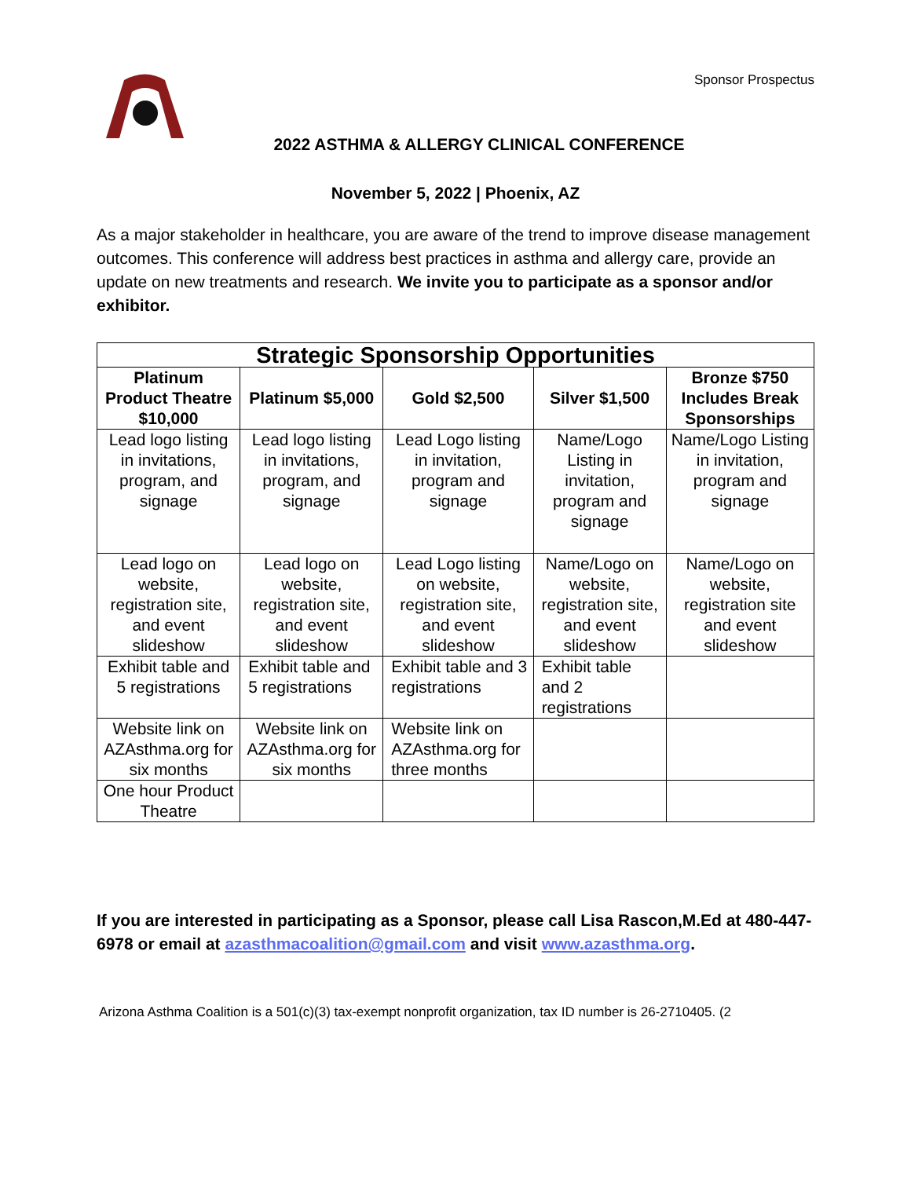Sponsor Prospectus
2022 ASTHMA & ALLERGY CLINICAL CONFERENCE
November 5, 2022 | Phoenix, AZ
As a major stakeholder in healthcare, you are aware of the trend to improve disease management outcomes. This conference will address best practices in asthma and allergy care, provide an update on new treatments and research. We invite you to participate as a sponsor and/or exhibitor.
| Strategic Sponsorship Opportunities | | | | |
| --- | --- | --- | --- | --- |
| Platinum Product Theatre $10,000 | Platinum $5,000 | Gold $2,500 | Silver $1,500 | Bronze $750 Includes Break Sponsorships |
| Lead logo listing in invitations, program, and signage | Lead logo listing in invitations, program, and signage | Lead Logo listing in invitation, program and signage | Name/Logo Listing in invitation, program and signage | Name/Logo Listing in invitation, program and signage |
| Lead logo on website, registration site, and event slideshow | Lead logo on website, registration site, and event slideshow | Lead Logo listing on website, registration site, and event slideshow | Name/Logo on website, registration site, and event slideshow | Name/Logo on website, registration site and event slideshow |
| Exhibit table and 5 registrations | Exhibit table and 5 registrations | Exhibit table and 3 registrations | Exhibit table and 2 registrations | |
| Website link on AZAsthma.org for six months | Website link on AZAsthma.org for six months | Website link on AZAsthma.org for three months | | |
| One hour Product Theatre | | | | |
If you are interested in participating as a Sponsor, please call Lisa Rascon,M.Ed at 480-447-6978 or email at azasthmacoalition@gmail.com and visit www.azasthma.org.
Arizona Asthma Coalition is a 501(c)(3) tax-exempt nonprofit organization, tax ID number is 26-2710405. (2